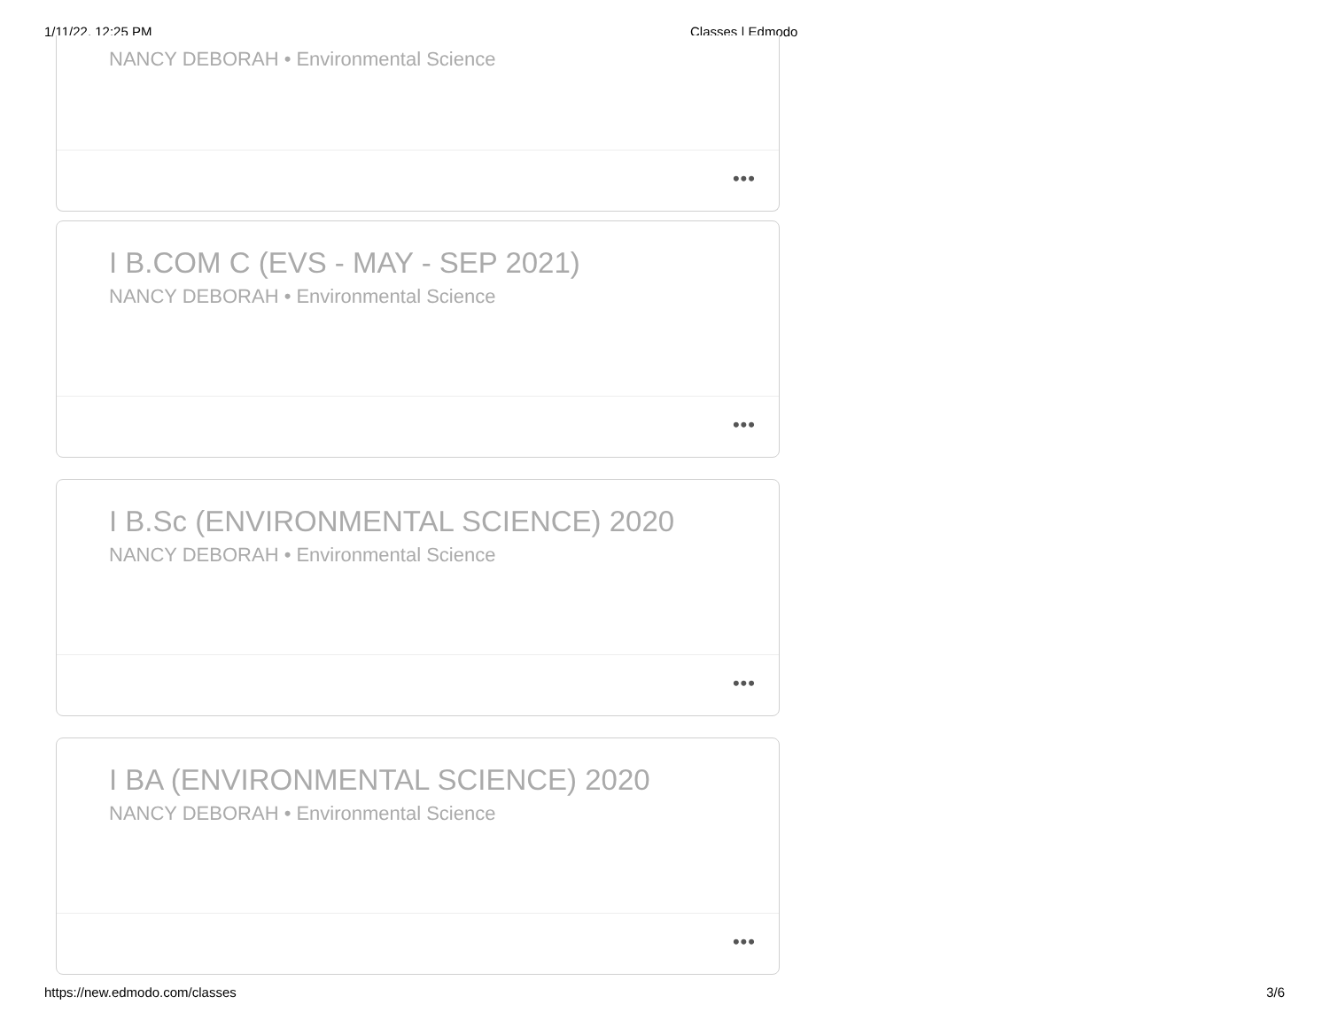1/11/22, 12:25 PM Classes | Edmodo
NANCY DEBORAH • Environmental Science
•••
I B.COM C (EVS - MAY - SEP 2021)
NANCY DEBORAH • Environmental Science
•••
I B.Sc (ENVIRONMENTAL SCIENCE) 2020
NANCY DEBORAH • Environmental Science
•••
I BA (ENVIRONMENTAL SCIENCE) 2020
NANCY DEBORAH • Environmental Science
•••
https://new.edmodo.com/classes 3/6